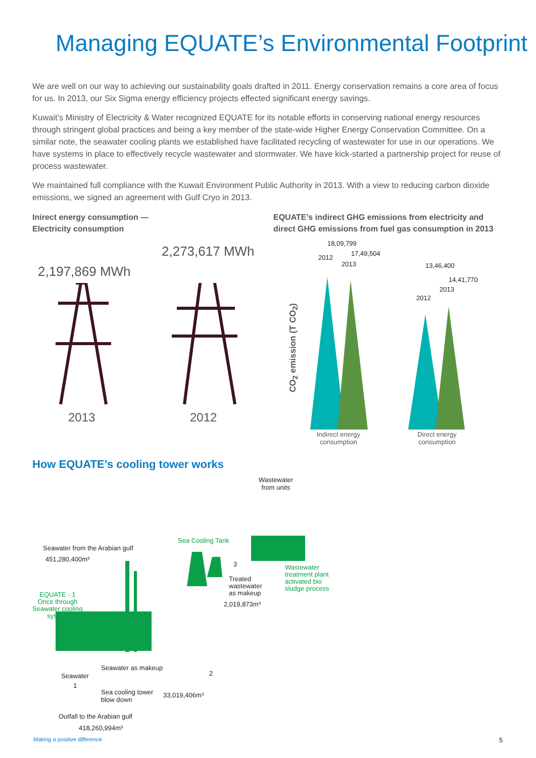Managing EQUATE’s Environmental Footprint
We are well on our way to achieving our sustainability goals drafted in 2011. Energy conservation remains a core area of focus for us. In 2013, our Six Sigma energy efficiency projects effected significant energy savings.
Kuwait’s Ministry of Electricity & Water recognized EQUATE for its notable efforts in conserving national energy resources through stringent global practices and being a key member of the state-wide Higher Energy Conservation Committee. On a similar note, the seawater cooling plants we established have facilitated recycling of wastewater for use in our operations. We have systems in place to effectively recycle wastewater and stormwater. We have kick-started a partnership project for reuse of process wastewater.
We maintained full compliance with the Kuwait Environment Public Authority in 2013. With a view to reducing carbon dioxide emissions, we signed an agreement with Gulf Cryo in 2013.
Inirect energy consumption —
Electricity consumption
EQUATE’s indirect GHG emissions from electricity and
direct GHG emissions from fuel gas consumption in 2013
2,197,869 MWh
2,273,617 MWh
2013 2012
CO<sub>2</sub> emission (T CO<sub>2</sub>)
18,09,799
17,49,504
13,46,400
14,41,770
2012
2013
2012
2013
Indirect energy consumption
Direct energy consumption
How EQUATE’s cooling tower works
Wastewater
from units
Sea Cooling Tank
Seawater from the Arabian gulf
451,280,400m³
3
Wastewater
treatment plant
activated bio
sludge process
Treated
wastewater
as makeup
2,019,873m³
EQUATE - 1
Once through
Seawater cooling
system
Seawater as makeup
Seawater 2
1
Sea cooling tower
blow down
33,019,406m³
Outfall to the Arabian gulf
418,260,994m³
Making a positive difference 5